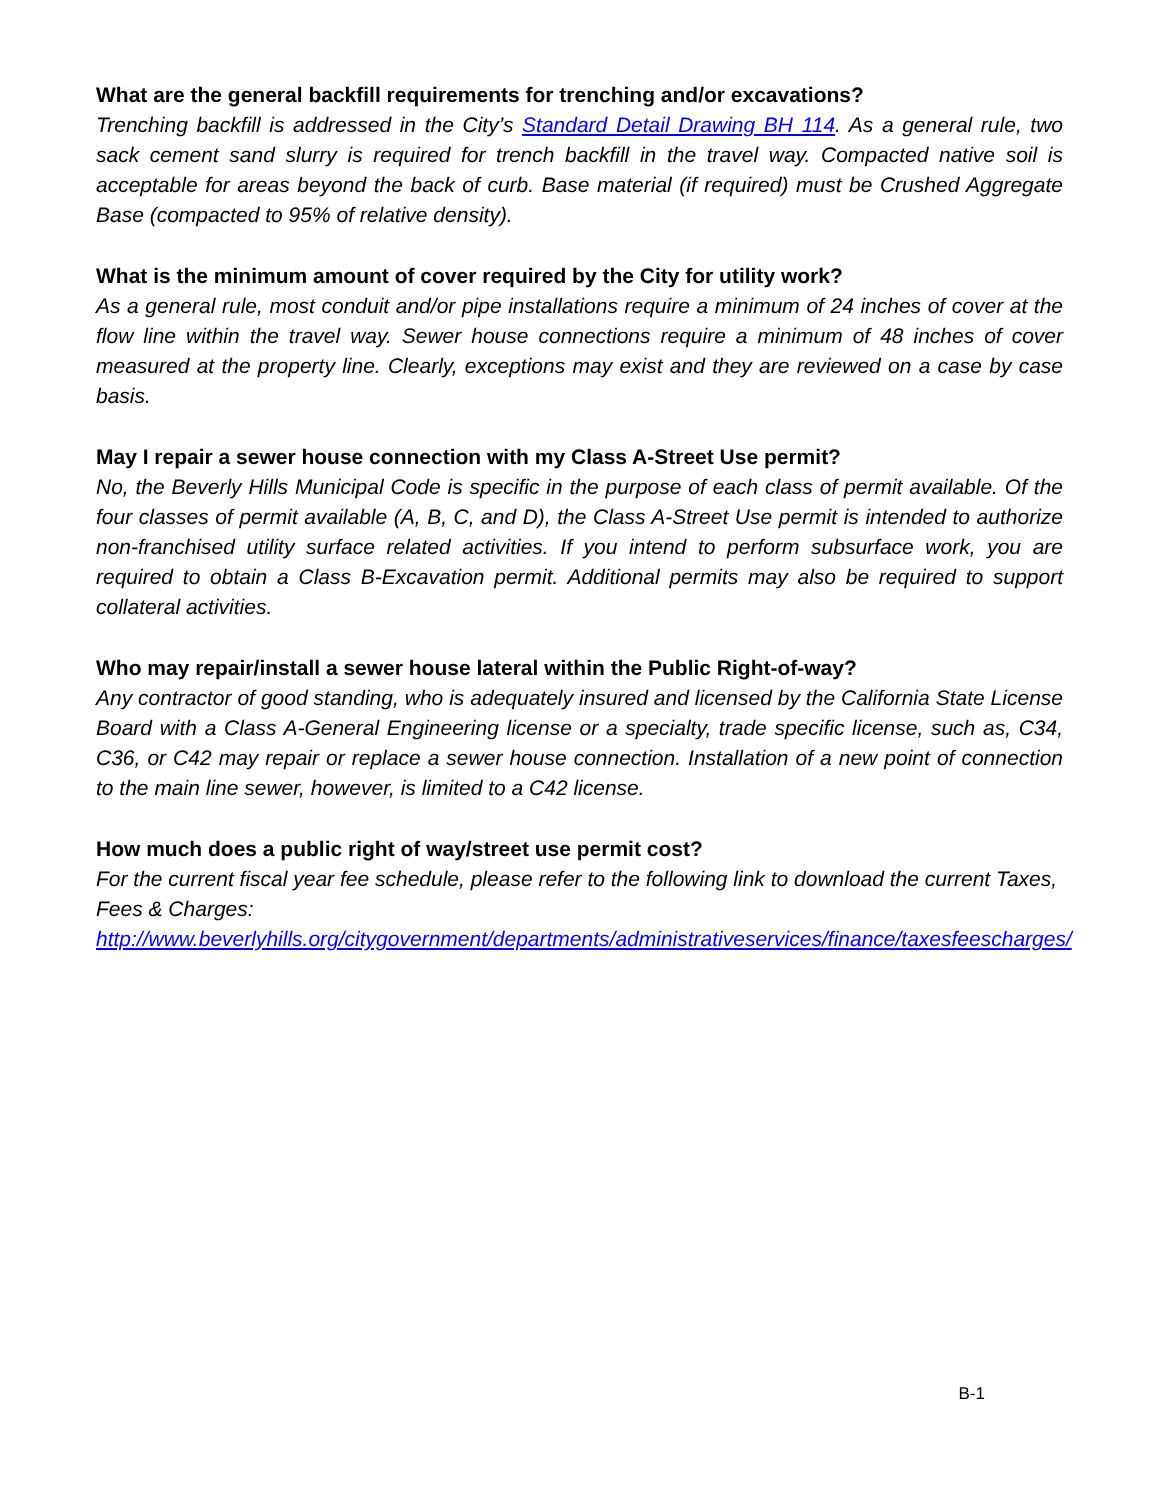What are the general backfill requirements for trenching and/or excavations?
Trenching backfill is addressed in the City’s Standard Detail Drawing BH 114. As a general rule, two sack cement sand slurry is required for trench backfill in the travel way. Compacted native soil is acceptable for areas beyond the back of curb. Base material (if required) must be Crushed Aggregate Base (compacted to 95% of relative density).
What is the minimum amount of cover required by the City for utility work?
As a general rule, most conduit and/or pipe installations require a minimum of 24 inches of cover at the flow line within the travel way. Sewer house connections require a minimum of 48 inches of cover measured at the property line. Clearly, exceptions may exist and they are reviewed on a case by case basis.
May I repair a sewer house connection with my Class A-Street Use permit?
No, the Beverly Hills Municipal Code is specific in the purpose of each class of permit available. Of the four classes of permit available (A, B, C, and D), the Class A-Street Use permit is intended to authorize non-franchised utility surface related activities. If you intend to perform subsurface work, you are required to obtain a Class B-Excavation permit. Additional permits may also be required to support collateral activities.
Who may repair/install a sewer house lateral within the Public Right-of-way?
Any contractor of good standing, who is adequately insured and licensed by the California State License Board with a Class A-General Engineering license or a specialty, trade specific license, such as, C34, C36, or C42 may repair or replace a sewer house connection. Installation of a new point of connection to the main line sewer, however, is limited to a C42 license.
How much does a public right of way/street use permit cost?
For the current fiscal year fee schedule, please refer to the following link to download the current Taxes, Fees & Charges:
http://www.beverlyhills.org/citygovernment/departments/administrativeservices/finance/taxesfeescharges/
B-1